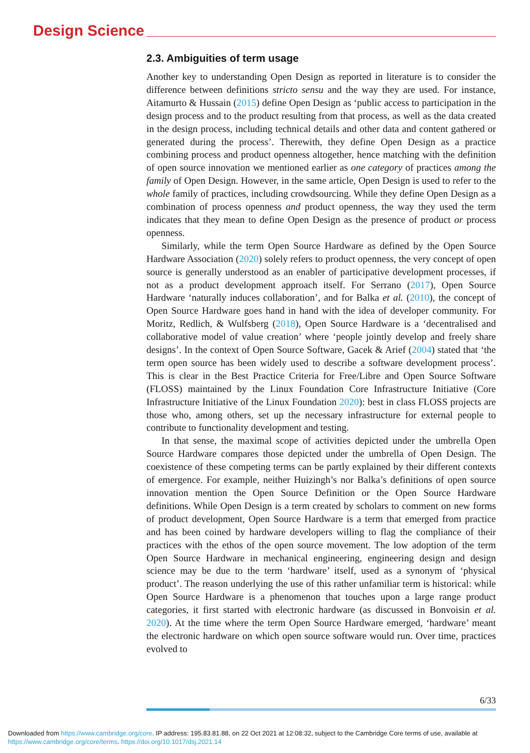Design Science
2.3. Ambiguities of term usage
Another key to understanding Open Design as reported in literature is to consider the difference between definitions stricto sensu and the way they are used. For instance, Aitamurto & Hussain (2015) define Open Design as ‘public access to participation in the design process and to the product resulting from that process, as well as the data created in the design process, including technical details and other data and content gathered or generated during the process’. Therewith, they define Open Design as a practice combining process and product openness altogether, hence matching with the definition of open source innovation we mentioned earlier as one category of practices among the family of Open Design. However, in the same article, Open Design is used to refer to the whole family of practices, including crowdsourcing. While they define Open Design as a combination of process openness and product openness, the way they used the term indicates that they mean to define Open Design as the presence of product or process openness.
Similarly, while the term Open Source Hardware as defined by the Open Source Hardware Association (2020) solely refers to product openness, the very concept of open source is generally understood as an enabler of participative development processes, if not as a product development approach itself. For Serrano (2017), Open Source Hardware ‘naturally induces collaboration’, and for Balka et al. (2010), the concept of Open Source Hardware goes hand in hand with the idea of developer community. For Moritz, Redlich, & Wulfsberg (2018), Open Source Hardware is a ‘decentralised and collaborative model of value creation’ where ‘people jointly develop and freely share designs’. In the context of Open Source Software, Gacek & Arief (2004) stated that ‘the term open source has been widely used to describe a software development process’. This is clear in the Best Practice Criteria for Free/Libre and Open Source Software (FLOSS) maintained by the Linux Foundation Core Infrastructure Initiative (Core Infrastructure Initiative of the Linux Foundation 2020): best in class FLOSS projects are those who, among others, set up the necessary infrastructure for external people to contribute to functionality development and testing.
In that sense, the maximal scope of activities depicted under the umbrella Open Source Hardware compares those depicted under the umbrella of Open Design. The coexistence of these competing terms can be partly explained by their different contexts of emergence. For example, neither Huizingh’s nor Balka’s definitions of open source innovation mention the Open Source Definition or the Open Source Hardware definitions. While Open Design is a term created by scholars to comment on new forms of product development, Open Source Hardware is a term that emerged from practice and has been coined by hardware developers willing to flag the compliance of their practices with the ethos of the open source movement. The low adoption of the term Open Source Hardware in mechanical engineering, engineering design and design science may be due to the term ‘hardware’ itself, used as a synonym of ‘physical product’. The reason underlying the use of this rather unfamiliar term is historical: while Open Source Hardware is a phenomenon that touches upon a large range product categories, it first started with electronic hardware (as discussed in Bonvoisin et al. 2020). At the time where the term Open Source Hardware emerged, ‘hardware’ meant the electronic hardware on which open source software would run. Over time, practices evolved to
6/33
Downloaded from https://www.cambridge.org/core. IP address: 195.83.81.88, on 22 Oct 2021 at 12:08:32, subject to the Cambridge Core terms of use, available at
https://www.cambridge.org/core/terms. https://doi.org/10.1017/dsj.2021.14